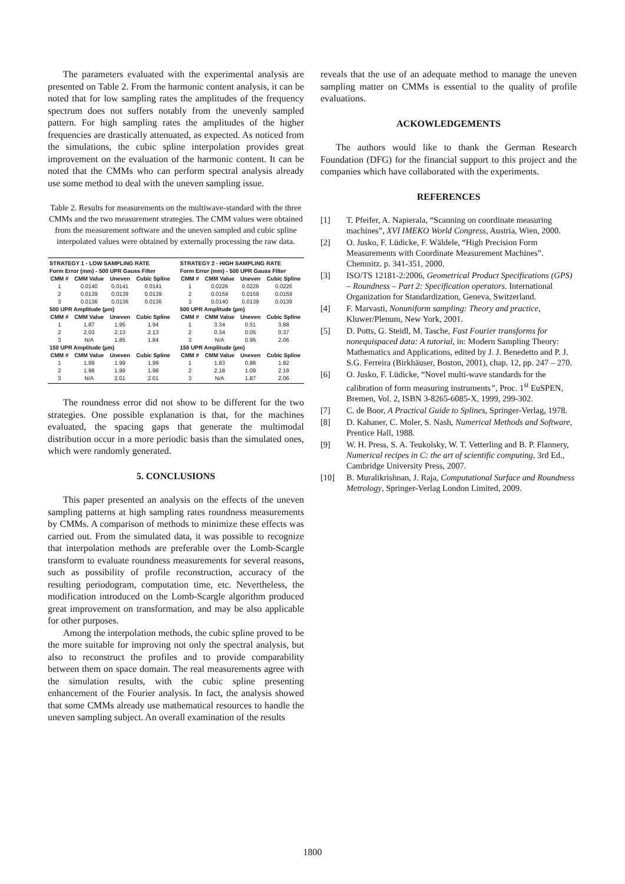The parameters evaluated with the experimental analysis are presented on Table 2. From the harmonic content analysis, it can be noted that for low sampling rates the amplitudes of the frequency spectrum does not suffers notably from the unevenly sampled pattern. For high sampling rates the amplitudes of the higher frequencies are drastically attenuated, as expected. As noticed from the simulations, the cubic spline interpolation provides great improvement on the evaluation of the harmonic content. It can be noted that the CMMs who can perform spectral analysis already use some method to deal with the uneven sampling issue.
Table 2. Results for measurements on the multiwave-standard with the three CMMs and the two measurement strategies. The CMM values were obtained from the measurement software and the uneven sampled and cubic spline interpolated values were obtained by externally processing the raw data.
| STRATEGY 1 - LOW SAMPLING RATE | | | |
| Form Error (mm) - 500 UPR Gauss Filter | | | |
| CMM # | CMM Value | Uneven | Cubic Spline |
| 1 | 0.0140 | 0.0141 | 0.0141 |
| 2 | 0.0139 | 0.0139 | 0.0139 |
| 3 | 0.0136 | 0.0136 | 0.0136 |
| 500 UPR Amplitude (µm) | | | |
| CMM # | CMM Value | Uneven | Cubic Spline |
| 1 | 1.87 | 1.95 | 1.94 |
| 2 | 2.03 | 2.13 | 2.13 |
| 3 | N/A | 1.85 | 1.84 |
| 150 UPR Amplitude (µm) | | | |
| CMM # | CMM Value | Uneven | Cubic Spline |
| 1 | 1.99 | 1.99 | 1.99 |
| 2 | 1.98 | 1.99 | 1.98 |
| 3 | N/A | 2.01 | 2.01 |
| STRATEGY 2 - HIGH SAMPLING RATE | | | |
| Form Error (mm) - 500 UPR Gauss Filter | | | |
| CMM # | CMM Value | Uneven | Cubic Spline |
| 1 | 0.0226 | 0.0226 | 0.0226 |
| 2 | 0.0159 | 0.0159 | 0.0159 |
| 3 | 0.0140 | 0.0139 | 0.0139 |
| 500 UPR Amplitude (µm) | | | |
| CMM # | CMM Value | Uneven | Cubic Spline |
| 1 | 3.34 | 0.51 | 3.88 |
| 2 | 0.34 | 0.05 | 0.37 |
| 3 | N/A | 0.96 | 2.06 |
| 150 UPR Amplitude (µm) | | | |
| CMM # | CMM Value | Uneven | Cubic Spline |
| 1 | 1.83 | 0.88 | 1.82 |
| 2 | 2.18 | 1.09 | 2.19 |
| 3 | N/A | 1.87 | 2.06 |
The roundness error did not show to be different for the two strategies. One possible explanation is that, for the machines evaluated, the spacing gaps that generate the multimodal distribution occur in a more periodic basis than the simulated ones, which were randomly generated.
5. CONCLUSIONS
This paper presented an analysis on the effects of the uneven sampling patterns at high sampling rates roundness measurements by CMMs. A comparison of methods to minimize these effects was carried out. From the simulated data, it was possible to recognize that interpolation methods are preferable over the Lomb-Scargle transform to evaluate roundness measurements for several reasons, such as possibility of profile reconstruction, accuracy of the resulting periodogram, computation time, etc. Nevertheless, the modification introduced on the Lomb-Scargle algorithm produced great improvement on transformation, and may be also applicable for other purposes.
Among the interpolation methods, the cubic spline proved to be the more suitable for improving not only the spectral analysis, but also to reconstruct the profiles and to provide comparability between them on space domain. The real measurements agree with the simulation results, with the cubic spline presenting enhancement of the Fourier analysis. In fact, the analysis showed that some CMMs already use mathematical resources to handle the uneven sampling subject. An overall examination of the results
reveals that the use of an adequate method to manage the uneven sampling matter on CMMs is essential to the quality of profile evaluations.
ACKOWLEDGEMENTS
The authors would like to thank the German Research Foundation (DFG) for the financial support to this project and the companies which have collaborated with the experiments.
REFERENCES
[1] T. Pfeifer, A. Napierala, “Scanning on coordinate measuring machines”, XVI IMEKO World Congress, Austria, Wien, 2000.
[2] O. Jusko, F. Lüdicke, F. Wäldele, “High Precision Form Measurements with Coordinate Measurement Machines”. Chemnitz. p. 341-351, 2000.
[3] ISO/TS 12181-2:2006, Geometrical Product Specifications (GPS) – Roundness – Part 2: Specification operators. International Organization for Standardization, Geneva, Switzerland.
[4] F. Marvasti, Nonuniform sampling: Theory and practice, Kluwer/Plenum, New York, 2001.
[5] D. Potts, G. Steidl, M. Tasche, Fast Fourier transforms for nonequispaced data: A tutorial, in: Modern Sampling Theory: Mathematics and Applications, edited by J. J. Benedetto and P. J. S.G. Ferreira (Birkhäuser, Boston, 2001), chap. 12, pp. 247 – 270.
[6] O. Jusko, F. Lüdicke, “Novel multi-wave standards for the calibration of form measuring instruments”, Proc. 1<sup>st</sup> EuSPEN, Bremen, Vol. 2, ISBN 3-8265-6085-X, 1999, 299-302.
[7] C. de Boor, A Practical Guide to Splines, Springer-Verlag, 1978.
[8] D. Kahaner, C. Moler, S. Nash, Numerical Methods and Software, Prentice Hall, 1988.
[9] W. H. Press, S. A. Teukolsky, W. T. Vetterling and B. P. Flannery, Numerical recipes in C: the art of scientific computing, 3rd Ed., Cambridge University Press, 2007.
[10] B. Muralikrishnan, J. Raja, Computational Surface and Roundness Metrology, Springer-Verlag London Limited, 2009.
1800